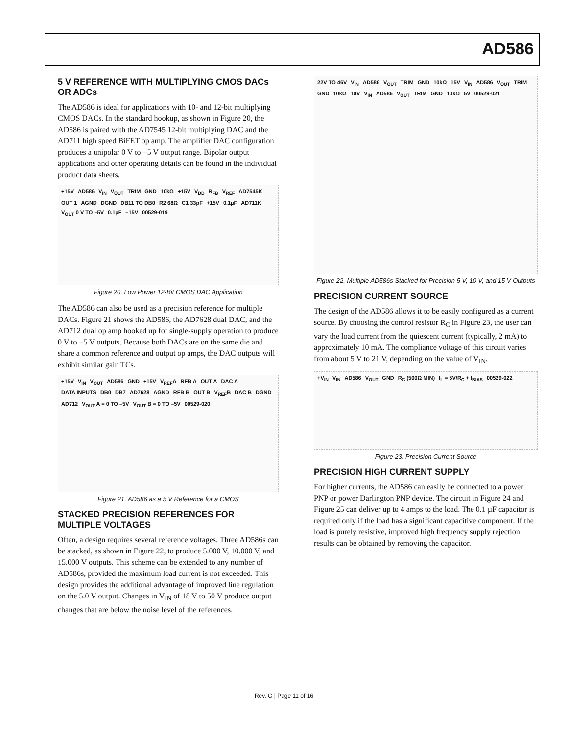AD586
5 V REFERENCE WITH MULTIPLYING CMOS DACs OR ADCs
The AD586 is ideal for applications with 10- and 12-bit multiplying CMOS DACs. In the standard hookup, as shown in Figure 20, the AD586 is paired with the AD7545 12-bit multiplying DAC and the AD711 high speed BiFET op amp. The amplifier DAC configuration produces a unipolar 0 V to −5 V output range. Bipolar output applications and other operating details can be found in the individual product data sheets.
+15V AD586 V<sub>IN</sub> V<sub>OUT</sub> TRIM GND 10kΩ +15V V<sub>DD</sub> R<sub>FB</sub> V<sub>REF</sub> AD7545K OUT 1 AGND DGND DB11 TO DB0 R2 68Ω C1 33pF +15V 0.1µF AD711K V<sub>OUT</sub> 0 V TO –5V 0.1µF –15V 00529-019
Figure 20. Low Power 12-Bit CMOS DAC Application
The AD586 can also be used as a precision reference for multiple DACs. Figure 21 shows the AD586, the AD7628 dual DAC, and the AD712 dual op amp hooked up for single-supply operation to produce 0 V to −5 V outputs. Because both DACs are on the same die and share a common reference and output op amps, the DAC outputs will exhibit similar gain TCs.
+15V V<sub>IN</sub> V<sub>OUT</sub> AD586 GND +15V V<sub>REF</sub>A RFB A OUT A DAC A DATA INPUTS DB0 DB7 AD7628 AGND RFB B OUT B V<sub>REF</sub>B DAC B DGND AD712 V<sub>OUT</sub> A = 0 TO –5V V<sub>OUT</sub> B = 0 TO –5V 00529-020
Figure 21. AD586 as a 5 V Reference for a CMOS
STACKED PRECISION REFERENCES FOR MULTIPLE VOLTAGES
Often, a design requires several reference voltages. Three AD586s can be stacked, as shown in Figure 22, to produce 5.000 V, 10.000 V, and 15.000 V outputs. This scheme can be extended to any number of AD586s, provided the maximum load current is not exceeded. This design provides the additional advantage of improved line regulation on the 5.0 V output. Changes in V<sub>IN</sub> of 18 V to 50 V produce output changes that are below the noise level of the references.
22V TO 46V V<sub>IN</sub> AD586 V<sub>OUT</sub> TRIM GND 10kΩ 15V V<sub>IN</sub> AD586 V<sub>OUT</sub> TRIM GND 10kΩ 10V V<sub>IN</sub> AD586 V<sub>OUT</sub> TRIM GND 10kΩ 5V 00529-021
Figure 22. Multiple AD586s Stacked for Precision 5 V, 10 V, and 15 V Outputs
PRECISION CURRENT SOURCE
The design of the AD586 allows it to be easily configured as a current source. By choosing the control resistor R<sub>C</sub> in Figure 23, the user can vary the load current from the quiescent current (typically, 2 mA) to approximately 10 mA. The compliance voltage of this circuit varies from about 5 V to 21 V, depending on the value of V<sub>IN</sub>.
+V<sub>IN</sub> V<sub>IN</sub> AD586 V<sub>OUT</sub> GND R<sub>C</sub> (500Ω MIN) I<sub>L</sub> = 5V/R<sub>C</sub> + I<sub>BIAS</sub> 00529-022
Figure 23. Precision Current Source
PRECISION HIGH CURRENT SUPPLY
For higher currents, the AD586 can easily be connected to a power PNP or power Darlington PNP device. The circuit in Figure 24 and Figure 25 can deliver up to 4 amps to the load. The 0.1 µF capacitor is required only if the load has a significant capacitive component. If the load is purely resistive, improved high frequency supply rejection results can be obtained by removing the capacitor.
Rev. G | Page 11 of 16